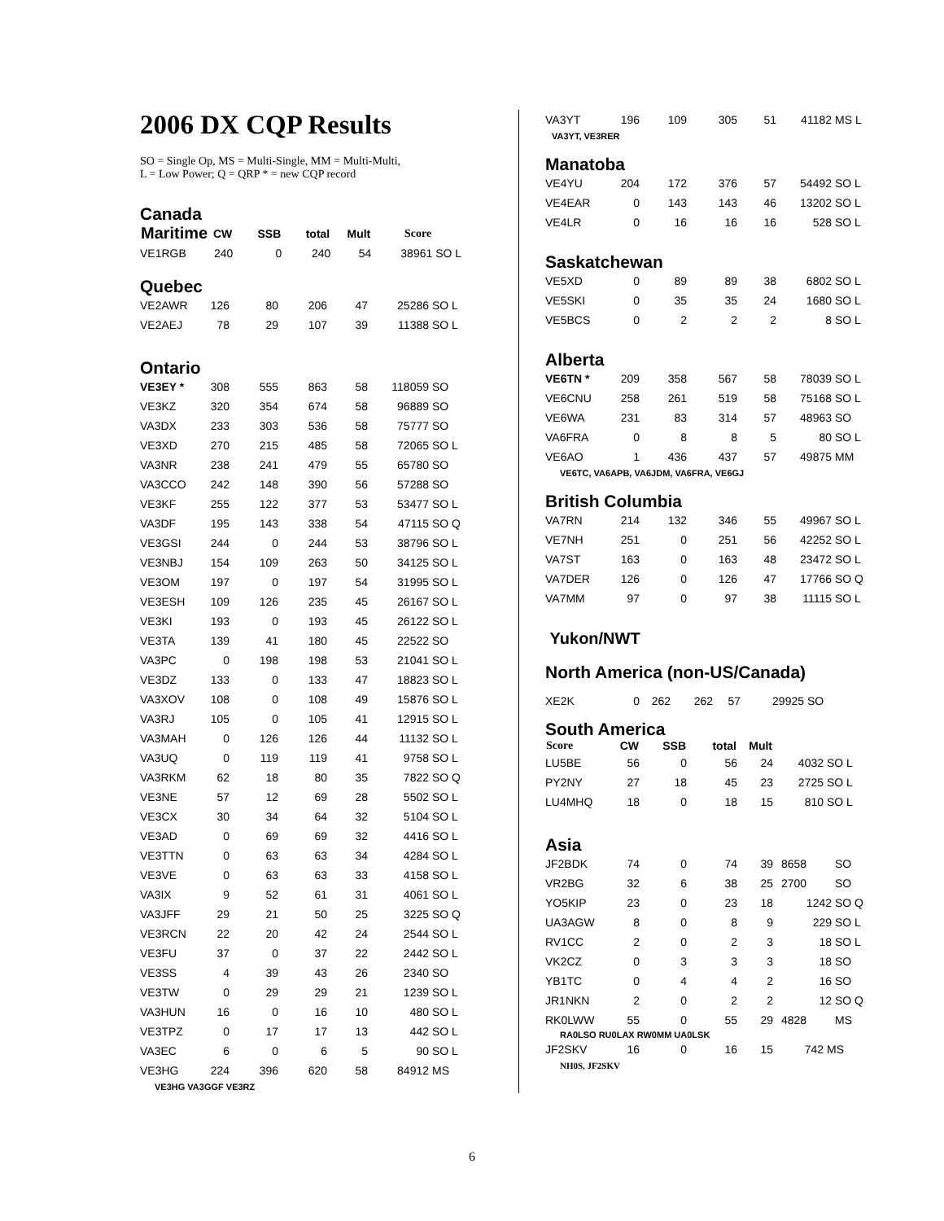2006 DX CQP Results
SO = Single Op, MS = Multi-Single, MM = Multi-Multi,
L = Low Power; Q = QRP * = new CQP record
Canada
| Maritime | CW | SSB | total | Mult | Score | |
| --- | --- | --- | --- | --- | --- | --- |
| VE1RGB | 240 | 0 | 240 | 54 | 38961 | SO L |
Quebec
| VE2AWR | 126 | 80 | 206 | 47 | 25286 | SO L |
| VE2AEJ | 78 | 29 | 107 | 39 | 11388 | SO L |
Ontario
| VE3EY * | 308 | 555 | 863 | 58 | 118059 | SO |
| VE3KZ | 320 | 354 | 674 | 58 | 96889 | SO |
| VA3DX | 233 | 303 | 536 | 58 | 75777 | SO |
| VE3XD | 270 | 215 | 485 | 58 | 72065 | SO L |
| VA3NR | 238 | 241 | 479 | 55 | 65780 | SO |
| VA3CCO | 242 | 148 | 390 | 56 | 57288 | SO |
| VE3KF | 255 | 122 | 377 | 53 | 53477 | SO L |
| VA3DF | 195 | 143 | 338 | 54 | 47115 | SO Q |
| VE3GSI | 244 | 0 | 244 | 53 | 38796 | SO L |
| VE3NBJ | 154 | 109 | 263 | 50 | 34125 | SO L |
| VE3OM | 197 | 0 | 197 | 54 | 31995 | SO L |
| VE3ESH | 109 | 126 | 235 | 45 | 26167 | SO L |
| VE3KI | 193 | 0 | 193 | 45 | 26122 | SO L |
| VE3TA | 139 | 41 | 180 | 45 | 22522 | SO |
| VA3PC | 0 | 198 | 198 | 53 | 21041 | SO L |
| VE3DZ | 133 | 0 | 133 | 47 | 18823 | SO L |
| VA3XOV | 108 | 0 | 108 | 49 | 15876 | SO L |
| VA3RJ | 105 | 0 | 105 | 41 | 12915 | SO L |
| VA3MAH | 0 | 126 | 126 | 44 | 11132 | SO L |
| VA3UQ | 0 | 119 | 119 | 41 | 9758 | SO L |
| VA3RKM | 62 | 18 | 80 | 35 | 7822 | SO Q |
| VE3NE | 57 | 12 | 69 | 28 | 5502 | SO L |
| VE3CX | 30 | 34 | 64 | 32 | 5104 | SO L |
| VE3AD | 0 | 69 | 69 | 32 | 4416 | SO L |
| VE3TTN | 0 | 63 | 63 | 34 | 4284 | SO L |
| VE3VE | 0 | 63 | 63 | 33 | 4158 | SO L |
| VA3IX | 9 | 52 | 61 | 31 | 4061 | SO L |
| VA3JFF | 29 | 21 | 50 | 25 | 3225 | SO Q |
| VE3RCN | 22 | 20 | 42 | 24 | 2544 | SO L |
| VE3FU | 37 | 0 | 37 | 22 | 2442 | SO L |
| VE3SS | 4 | 39 | 43 | 26 | 2340 | SO |
| VE3TW | 0 | 29 | 29 | 21 | 1239 | SO L |
| VA3HUN | 16 | 0 | 16 | 10 | 480 | SO L |
| VE3TPZ | 0 | 17 | 17 | 13 | 442 | SO L |
| VA3EC | 6 | 0 | 6 | 5 | 90 | SO L |
| VE3HG | 224 | 396 | 620 | 58 | 84912 | MS |
VE3HG VA3GGF VE3RZ
| VA3YT | 196 | 109 | 305 | 51 | 41182 | MS L |
VA3YT, VE3RER
Manatoba
| VE4YU | 204 | 172 | 376 | 57 | 54492 | SO L |
| VE4EAR | 0 | 143 | 143 | 46 | 13202 | SO L |
| VE4LR | 0 | 16 | 16 | 16 | 528 | SO L |
Saskatchewan
| VE5XD | 0 | 89 | 89 | 38 | 6802 | SO L |
| VE5SKI | 0 | 35 | 35 | 24 | 1680 | SO L |
| VE5BCS | 0 | 2 | 2 | 2 | 8 | SO L |
Alberta
| VE6TN * | 209 | 358 | 567 | 58 | 78039 | SO L |
| VE6CNU | 258 | 261 | 519 | 58 | 75168 | SO L |
| VE6WA | 231 | 83 | 314 | 57 | 48963 | SO |
| VA6FRA | 0 | 8 | 8 | 5 | 80 | SO L |
| VE6AO | 1 | 436 | 437 | 57 | 49875 | MM |
VE6TC, VA6APB, VA6JDM, VA6FRA, VE6GJ
British Columbia
| VA7RN | 214 | 132 | 346 | 55 | 49967 | SO L |
| VE7NH | 251 | 0 | 251 | 56 | 42252 | SO L |
| VA7ST | 163 | 0 | 163 | 48 | 23472 | SO L |
| VA7DER | 126 | 0 | 126 | 47 | 17766 | SO Q |
| VA7MM | 97 | 0 | 97 | 38 | 11115 | SO L |
Yukon/NWT
North America (non-US/Canada)
| XE2K | 0 | 262 | 262 | 57 | 29925 | SO |
South America
| Score | CW | SSB | total | Mult | | |
| --- | --- | --- | --- | --- | --- | --- |
| LU5BE | 56 | 0 | 56 | 24 | 4032 | SO L |
| PY2NY | 27 | 18 | 45 | 23 | 2725 | SO L |
| LU4MHQ | 18 | 0 | 18 | 15 | 810 | SO L |
Asia
| JF2BDK | 74 | 0 | 74 | 39 | 8658 | SO |
| VR2BG | 32 | 6 | 38 | 25 | 2700 | SO |
| YO5KIP | 23 | 0 | 23 | 18 | 1242 | SO Q |
| UA3AGW | 8 | 0 | 8 | 9 | 229 | SO L |
| RV1CC | 2 | 0 | 2 | 3 | 18 | SO L |
| VK2CZ | 0 | 3 | 3 | 3 | 18 | SO |
| YB1TC | 0 | 4 | 4 | 2 | 16 | SO |
| JR1NKN | 2 | 0 | 2 | 2 | 12 | SO Q |
| RK0LWW | 55 | 0 | 55 | 29 | 4828 | MS |
RA0LSO RU0LAX RW0MM UA0LSK
| JF2SKV | 16 | 0 | 16 | 15 | 742 | MS |
NH0S, JF2SKV
6